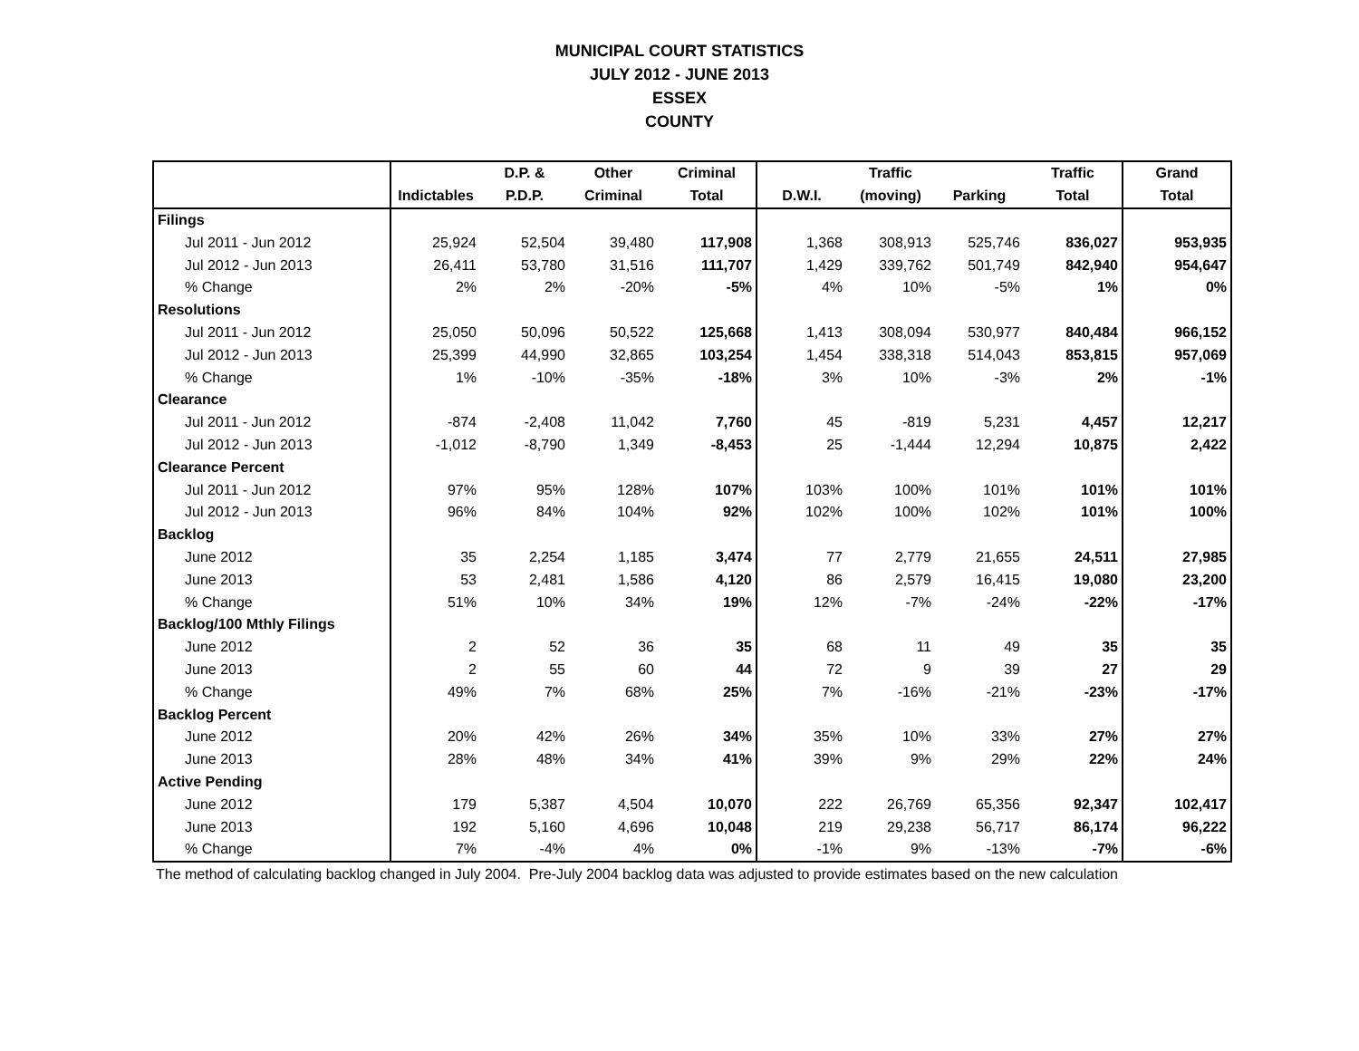MUNICIPAL COURT STATISTICS
JULY 2012 - JUNE 2013
ESSEX
COUNTY
| | | D.P. & | Other | Criminal | | Traffic | | Traffic | Grand |
| --- | --- | --- | --- | --- | --- | --- | --- | --- | --- |
| | Indictables | P.D.P. | Criminal | Total | D.W.I. | (moving) | Parking | Total | Total |
| Filings | | | | | | | | | |
| Jul 2011 - Jun 2012 | 25,924 | 52,504 | 39,480 | 117,908 | 1,368 | 308,913 | 525,746 | 836,027 | 953,935 |
| Jul 2012 - Jun 2013 | 26,411 | 53,780 | 31,516 | 111,707 | 1,429 | 339,762 | 501,749 | 842,940 | 954,647 |
| % Change | 2% | 2% | -20% | -5% | 4% | 10% | -5% | 1% | 0% |
| Resolutions | | | | | | | | | |
| Jul 2011 - Jun 2012 | 25,050 | 50,096 | 50,522 | 125,668 | 1,413 | 308,094 | 530,977 | 840,484 | 966,152 |
| Jul 2012 - Jun 2013 | 25,399 | 44,990 | 32,865 | 103,254 | 1,454 | 338,318 | 514,043 | 853,815 | 957,069 |
| % Change | 1% | -10% | -35% | -18% | 3% | 10% | -3% | 2% | -1% |
| Clearance | | | | | | | | | |
| Jul 2011 - Jun 2012 | -874 | -2,408 | 11,042 | 7,760 | 45 | -819 | 5,231 | 4,457 | 12,217 |
| Jul 2012 - Jun 2013 | -1,012 | -8,790 | 1,349 | -8,453 | 25 | -1,444 | 12,294 | 10,875 | 2,422 |
| Clearance Percent | | | | | | | | | |
| Jul 2011 - Jun 2012 | 97% | 95% | 128% | 107% | 103% | 100% | 101% | 101% | 101% |
| Jul 2012 - Jun 2013 | 96% | 84% | 104% | 92% | 102% | 100% | 102% | 101% | 100% |
| Backlog | | | | | | | | | |
| June 2012 | 35 | 2,254 | 1,185 | 3,474 | 77 | 2,779 | 21,655 | 24,511 | 27,985 |
| June 2013 | 53 | 2,481 | 1,586 | 4,120 | 86 | 2,579 | 16,415 | 19,080 | 23,200 |
| % Change | 51% | 10% | 34% | 19% | 12% | -7% | -24% | -22% | -17% |
| Backlog/100 Mthly Filings | | | | | | | | | |
| June 2012 | 2 | 52 | 36 | 35 | 68 | 11 | 49 | 35 | 35 |
| June 2013 | 2 | 55 | 60 | 44 | 72 | 9 | 39 | 27 | 29 |
| % Change | 49% | 7% | 68% | 25% | 7% | -16% | -21% | -23% | -17% |
| Backlog Percent | | | | | | | | | |
| June 2012 | 20% | 42% | 26% | 34% | 35% | 10% | 33% | 27% | 27% |
| June 2013 | 28% | 48% | 34% | 41% | 39% | 9% | 29% | 22% | 24% |
| Active Pending | | | | | | | | | |
| June 2012 | 179 | 5,387 | 4,504 | 10,070 | 222 | 26,769 | 65,356 | 92,347 | 102,417 |
| June 2013 | 192 | 5,160 | 4,696 | 10,048 | 219 | 29,238 | 56,717 | 86,174 | 96,222 |
| % Change | 7% | -4% | 4% | 0% | -1% | 9% | -13% | -7% | -6% |
The method of calculating backlog changed in July 2004. Pre-July 2004 backlog data was adjusted to provide estimates based on the new calculation